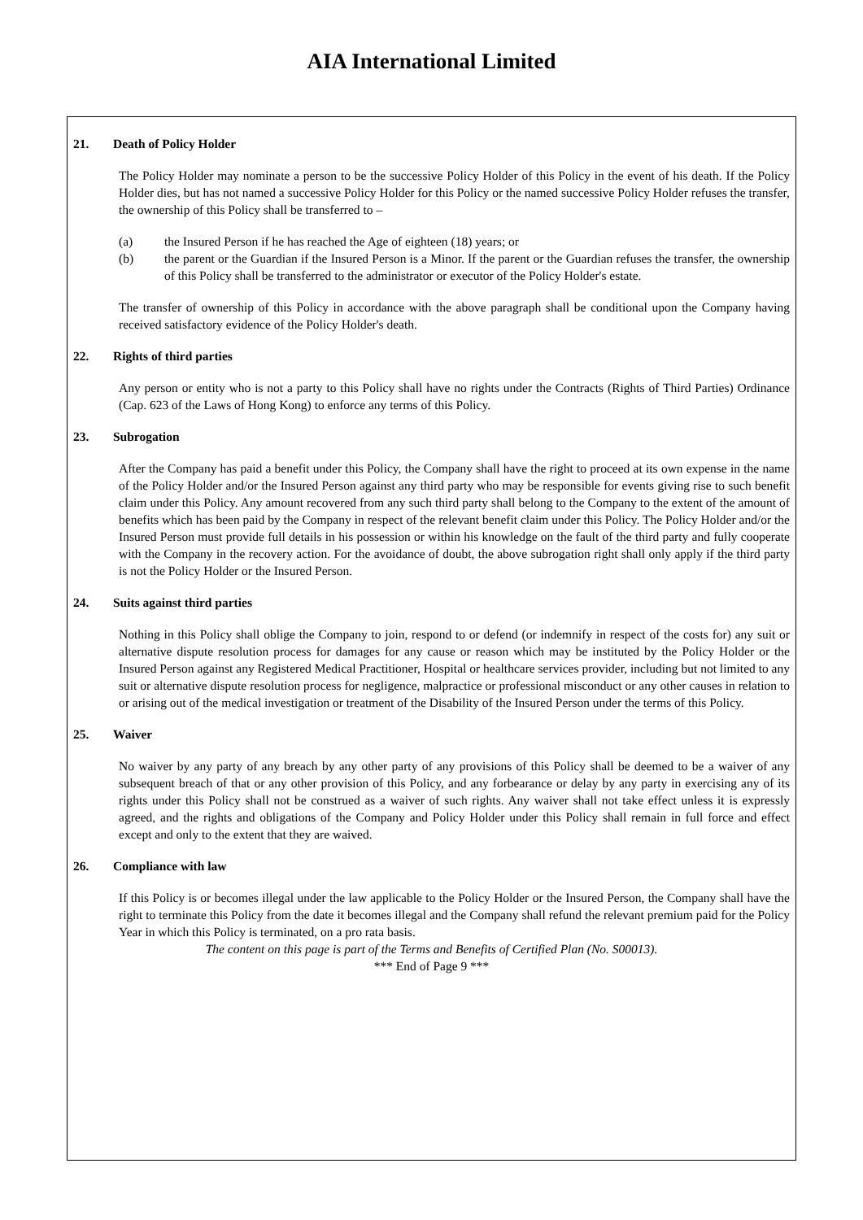AIA International Limited
21. Death of Policy Holder
The Policy Holder may nominate a person to be the successive Policy Holder of this Policy in the event of his death. If the Policy Holder dies, but has not named a successive Policy Holder for this Policy or the named successive Policy Holder refuses the transfer, the ownership of this Policy shall be transferred to –
(a) the Insured Person if he has reached the Age of eighteen (18) years; or
(b) the parent or the Guardian if the Insured Person is a Minor. If the parent or the Guardian refuses the transfer, the ownership of this Policy shall be transferred to the administrator or executor of the Policy Holder's estate.
The transfer of ownership of this Policy in accordance with the above paragraph shall be conditional upon the Company having received satisfactory evidence of the Policy Holder's death.
22. Rights of third parties
Any person or entity who is not a party to this Policy shall have no rights under the Contracts (Rights of Third Parties) Ordinance (Cap. 623 of the Laws of Hong Kong) to enforce any terms of this Policy.
23. Subrogation
After the Company has paid a benefit under this Policy, the Company shall have the right to proceed at its own expense in the name of the Policy Holder and/or the Insured Person against any third party who may be responsible for events giving rise to such benefit claim under this Policy. Any amount recovered from any such third party shall belong to the Company to the extent of the amount of benefits which has been paid by the Company in respect of the relevant benefit claim under this Policy. The Policy Holder and/or the Insured Person must provide full details in his possession or within his knowledge on the fault of the third party and fully cooperate with the Company in the recovery action. For the avoidance of doubt, the above subrogation right shall only apply if the third party is not the Policy Holder or the Insured Person.
24. Suits against third parties
Nothing in this Policy shall oblige the Company to join, respond to or defend (or indemnify in respect of the costs for) any suit or alternative dispute resolution process for damages for any cause or reason which may be instituted by the Policy Holder or the Insured Person against any Registered Medical Practitioner, Hospital or healthcare services provider, including but not limited to any suit or alternative dispute resolution process for negligence, malpractice or professional misconduct or any other causes in relation to or arising out of the medical investigation or treatment of the Disability of the Insured Person under the terms of this Policy.
25. Waiver
No waiver by any party of any breach by any other party of any provisions of this Policy shall be deemed to be a waiver of any subsequent breach of that or any other provision of this Policy, and any forbearance or delay by any party in exercising any of its rights under this Policy shall not be construed as a waiver of such rights. Any waiver shall not take effect unless it is expressly agreed, and the rights and obligations of the Company and Policy Holder under this Policy shall remain in full force and effect except and only to the extent that they are waived.
26. Compliance with law
If this Policy is or becomes illegal under the law applicable to the Policy Holder or the Insured Person, the Company shall have the right to terminate this Policy from the date it becomes illegal and the Company shall refund the relevant premium paid for the Policy Year in which this Policy is terminated, on a pro rata basis.
The content on this page is part of the Terms and Benefits of Certified Plan (No. S00013).
*** End of Page 9 ***